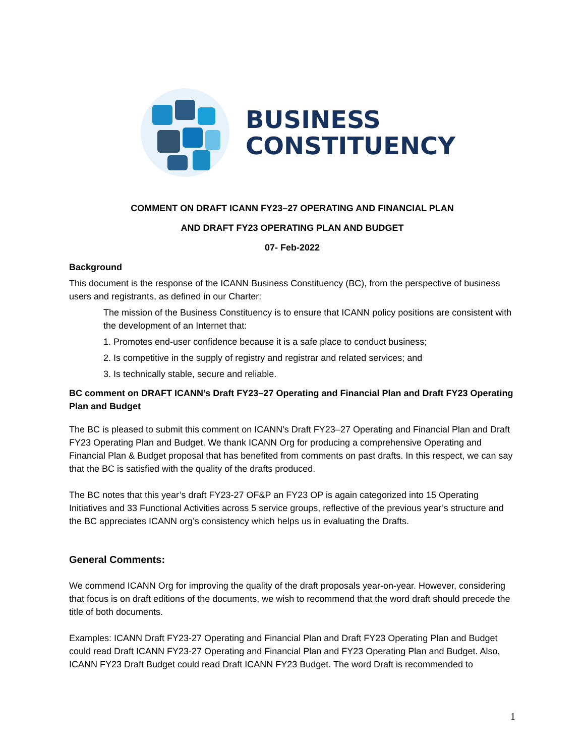BUSINESS
CONSTITUENCY
COMMENT ON DRAFT ICANN FY23–27 OPERATING AND FINANCIAL PLAN
AND DRAFT FY23 OPERATING PLAN AND BUDGET
07- Feb-2022
Background
This document is the response of the ICANN Business Constituency (BC), from the perspective of business users and registrants, as defined in our Charter:
The mission of the Business Constituency is to ensure that ICANN policy positions are consistent with the development of an Internet that:
1. Promotes end-user confidence because it is a safe place to conduct business;
2. Is competitive in the supply of registry and registrar and related services; and
3. Is technically stable, secure and reliable.
BC comment on DRAFT ICANN’s Draft FY23–27 Operating and Financial Plan and Draft FY23 Operating Plan and Budget
The BC is pleased to submit this comment on ICANN’s Draft FY23–27 Operating and Financial Plan and Draft FY23 Operating Plan and Budget. We thank ICANN Org for producing a comprehensive Operating and Financial Plan & Budget proposal that has benefited from comments on past drafts. In this respect, we can say that the BC is satisfied with the quality of the drafts produced.
The BC notes that this year’s draft FY23-27 OF&P an FY23 OP is again categorized into 15 Operating Initiatives and 33 Functional Activities across 5 service groups, reflective of the previous year’s structure and the BC appreciates ICANN org’s consistency which helps us in evaluating the Drafts.
General Comments:
We commend ICANN Org for improving the quality of the draft proposals year-on-year. However, considering that focus is on draft editions of the documents, we wish to recommend that the word draft should precede the title of both documents.
Examples: ICANN Draft FY23-27 Operating and Financial Plan and Draft FY23 Operating Plan and Budget could read Draft ICANN FY23-27 Operating and Financial Plan and FY23 Operating Plan and Budget. Also, ICANN FY23 Draft Budget could read Draft ICANN FY23 Budget. The word Draft is recommended to
1